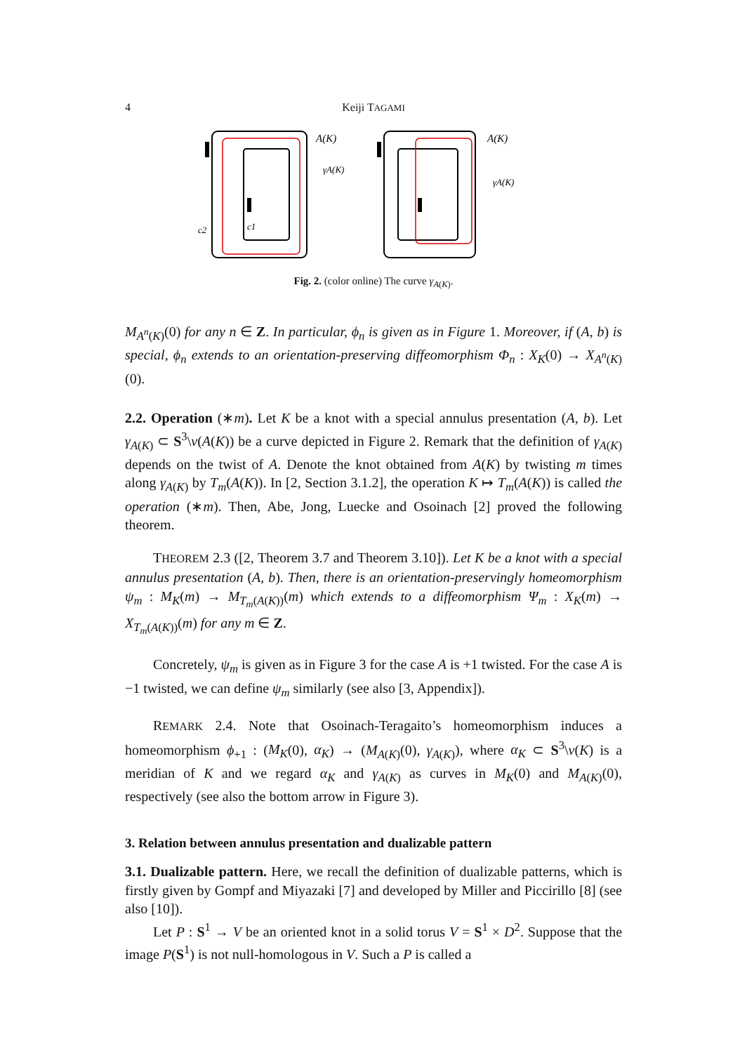4 Keiji TAGAMI
A(K)
γA(K)
c2
c1
A(K)
γA(K)
Fig. 2. (color online) The curve γ<sub>A(K)</sub>.
M<sub>A<sup>n</sup>(K)</sub>(0) for any n ∈ Z. In particular, ϕ<sub>n</sub> is given as in Figure 1. Moreover, if (A, b) is special, ϕ<sub>n</sub> extends to an orientation-preserving diffeomorphism Φ<sub>n</sub> : X<sub>K</sub>(0) → X<sub>A<sup>n</sup>(K)</sub>(0).
2.2. Operation (∗m). Let K be a knot with a special annulus presentation (A, b). Let γ<sub>A(K)</sub> ⊂ S<sup>3</sup>\ν(A(K)) be a curve depicted in Figure 2. Remark that the definition of γ<sub>A(K)</sub> depends on the twist of A. Denote the knot obtained from A(K) by twisting m times along γ<sub>A(K)</sub> by T<sub>m</sub>(A(K)). In [2, Section 3.1.2], the operation K ↦ T<sub>m</sub>(A(K)) is called the operation (∗m). Then, Abe, Jong, Luecke and Osoinach [2] proved the following theorem.
THEOREM 2.3 ([2, Theorem 3.7 and Theorem 3.10]). Let K be a knot with a special annulus presentation (A, b). Then, there is an orientation-preservingly homeomorphism ψ<sub>m</sub> : M<sub>K</sub>(m) → M<sub>T<sub>m</sub>(A(K))</sub>(m) which extends to a diffeomorphism Ψ<sub>m</sub> : X<sub>K</sub>(m) → X<sub>T<sub>m</sub>(A(K))</sub>(m) for any m ∈ Z.
Concretely, ψ<sub>m</sub> is given as in Figure 3 for the case A is +1 twisted. For the case A is −1 twisted, we can define ψ<sub>m</sub> similarly (see also [3, Appendix]).
REMARK 2.4. Note that Osoinach-Teragaito’s homeomorphism induces a homeomorphism ϕ<sub>+1</sub> : (M<sub>K</sub>(0), α<sub>K</sub>) → (M<sub>A(K)</sub>(0), γ<sub>A(K)</sub>), where α<sub>K</sub> ⊂ S<sup>3</sup>\ν(K) is a meridian of K and we regard α<sub>K</sub> and γ<sub>A(K)</sub> as curves in M<sub>K</sub>(0) and M<sub>A(K)</sub>(0), respectively (see also the bottom arrow in Figure 3).
3. Relation between annulus presentation and dualizable pattern
3.1. Dualizable pattern. Here, we recall the definition of dualizable patterns, which is firstly given by Gompf and Miyazaki [7] and developed by Miller and Piccirillo [8] (see also [10]).
Let P : S<sup>1</sup> → V be an oriented knot in a solid torus V = S<sup>1</sup> × D<sup>2</sup>. Suppose that the image P(S<sup>1</sup>) is not null-homologous in V. Such a P is called a